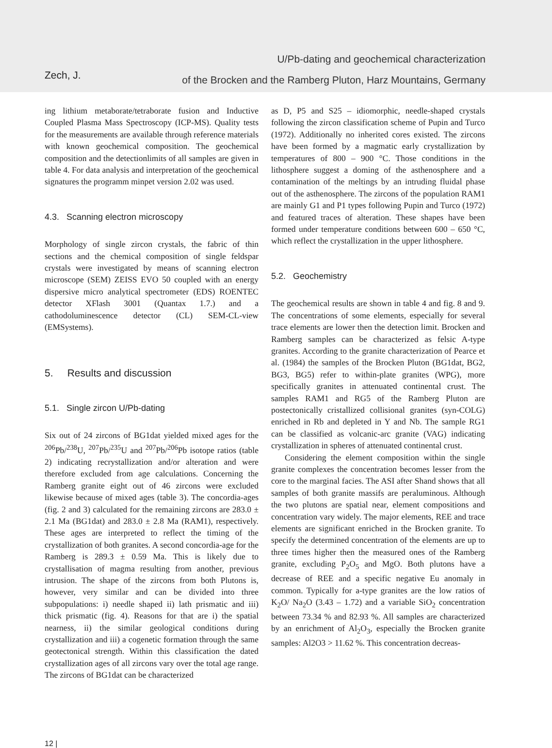U/Pb-dating and geochemical characterization
of the Brocken and the Ramberg Pluton, Harz Mountains, Germany
Zech, J.
ing lithium metaborate/tetraborate fusion and Inductive Coupled Plasma Mass Spectroscopy (ICP-MS). Quality tests for the measurements are available through reference materials with known geochemical composition. The geochemical composition and the detectionlimits of all samples are given in table 4. For data analysis and interpretation of the geochemical signatures the programm minpet version 2.02 was used.
4.3. Scanning electron microscopy
Morphology of single zircon crystals, the fabric of thin sections and the chemical composition of single feldspar crystals were investigated by means of scanning electron microscope (SEM) ZEISS EVO 50 coupled with an energy dispersive micro analytical spectrometer (EDS) ROENTEC detector XFlash 3001 (Quantax 1.7.) and a cathodoluminescence detector (CL) SEM-CL-view (EMSystems).
5. Results and discussion
5.1. Single zircon U/Pb-dating
Six out of 24 zircons of BG1dat yielded mixed ages for the <sup>206</sup>Pb/<sup>238</sup>U, <sup>207</sup>Pb/<sup>235</sup>U and <sup>207</sup>Pb/<sup>206</sup>Pb isotope ratios (table 2) indicating recrystallization and/or alteration and were therefore excluded from age calculations. Concerning the Ramberg granite eight out of 46 zircons were excluded likewise because of mixed ages (table 3). The concordia-ages (fig. 2 and 3) calculated for the remaining zircons are 283.0 ± 2.1 Ma (BG1dat) and 283.0 ± 2.8 Ma (RAM1), respectively. These ages are interpreted to reflect the timing of the crystallization of both granites. A second concordia-age for the Ramberg is 289.3 ± 0.59 Ma. This is likely due to crystallisation of magma resulting from another, previous intrusion. The shape of the zircons from both Plutons is, however, very similar and can be divided into three subpopulations: i) needle shaped ii) lath prismatic and iii) thick prismatic (fig. 4). Reasons for that are i) the spatial nearness, ii) the similar geological conditions during crystallization and iii) a cogenetic formation through the same geotectonical strength. Within this classification the dated crystallization ages of all zircons vary over the total age range. The zircons of BG1dat can be characterized
as D, P5 and S25 – idiomorphic, needle-shaped crystals following the zircon classification scheme of Pupin and Turco (1972). Additionally no inherited cores existed. The zircons have been formed by a magmatic early crystallization by temperatures of 800 – 900 °C. Those conditions in the lithosphere suggest a doming of the asthenosphere and a contamination of the meltings by an intruding fluidal phase out of the asthenosphere. The zircons of the population RAM1 are mainly G1 and P1 types following Pupin and Turco (1972) and featured traces of alteration. These shapes have been formed under temperature conditions between 600 – 650 °C, which reflect the crystallization in the upper lithosphere.
5.2. Geochemistry
The geochemical results are shown in table 4 and fig. 8 and 9. The concentrations of some elements, especially for several trace elements are lower then the detection limit. Brocken and Ramberg samples can be characterized as felsic A-type granites. According to the granite characterization of Pearce et al. (1984) the samples of the Brocken Pluton (BG1dat, BG2, BG3, BG5) refer to within-plate granites (WPG), more specifically granites in attenuated continental crust. The samples RAM1 and RG5 of the Ramberg Pluton are postectonically cristallized collisional granites (syn-COLG) enriched in Rb and depleted in Y and Nb. The sample RG1 can be classified as volcanic-arc granite (VAG) indicating crystallization in spheres of attenuated continental crust.
Considering the element composition within the single granite complexes the concentration becomes lesser from the core to the marginal facies. The ASI after Shand shows that all samples of both granite massifs are peraluminous. Although the two plutons are spatial near, element compositions and concentration vary widely. The major elements, REE and trace elements are significant enriched in the Brocken granite. To specify the determined concentration of the elements are up to three times higher then the measured ones of the Ramberg granite, excluding P<sub>2</sub>O<sub>5</sub> and MgO. Both plutons have a decrease of REE and a specific negative Eu anomaly in common. Typically for a-type granites are the low ratios of K<sub>2</sub>O/ Na<sub>2</sub>O (3.43 – 1.72) and a variable SiO<sub>2</sub> concentration between 73.34 % and 82.93 %. All samples are characterized by an enrichment of Al<sub>2</sub>O<sub>3</sub>, especially the Brocken granite samples: Al2O3 > 11.62 %. This concentration decreas-
12 |